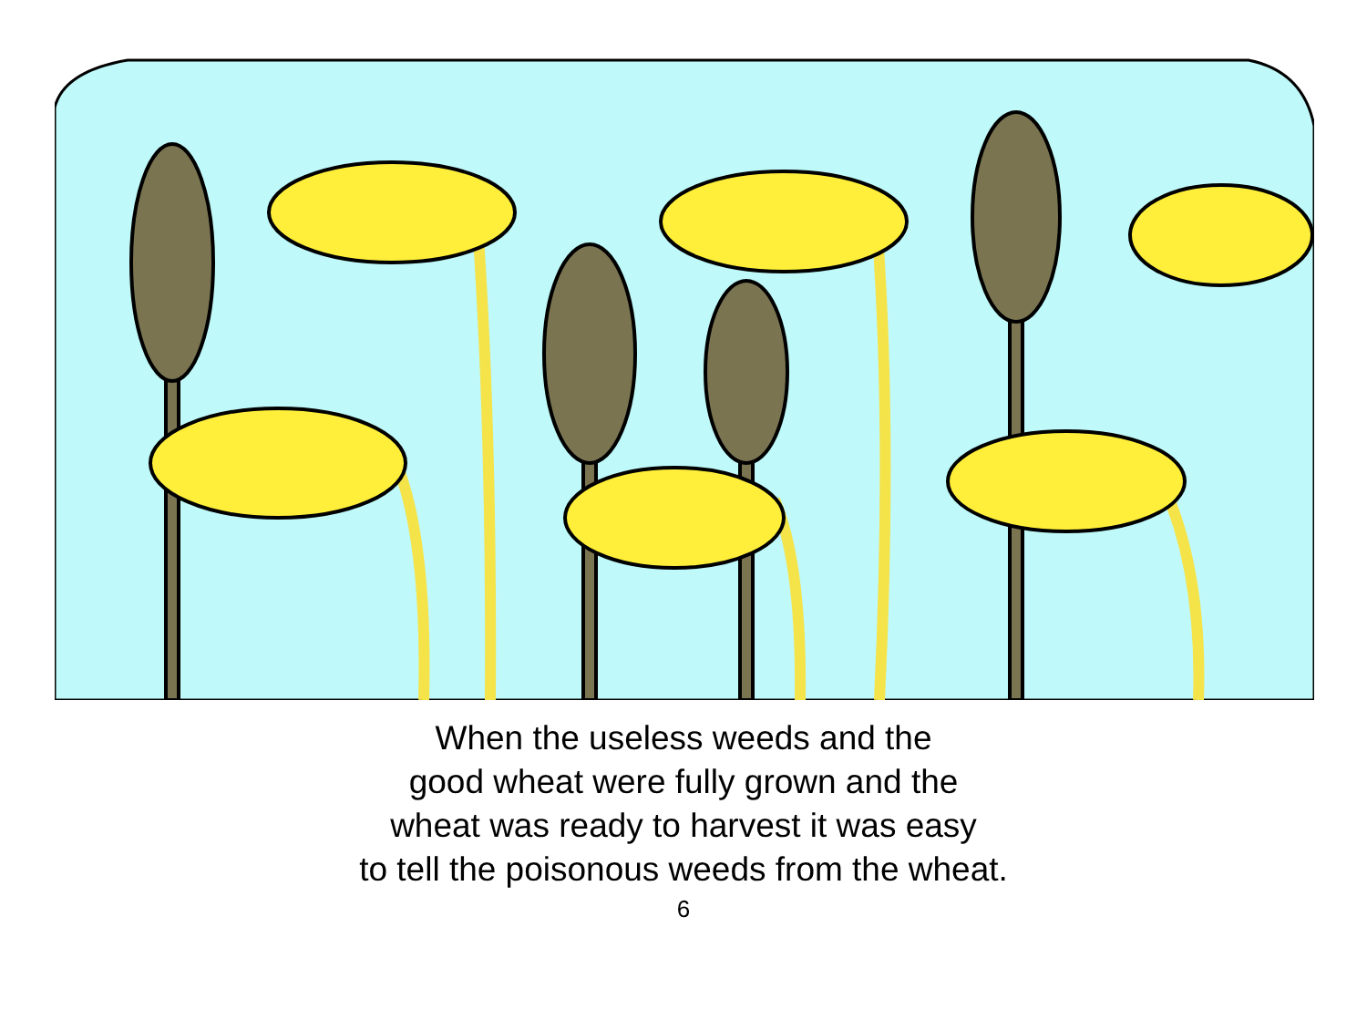When the useless weeds and the
good wheat were fully grown and the
wheat was ready to harvest it was easy
to tell the poisonous weeds from the wheat.
6